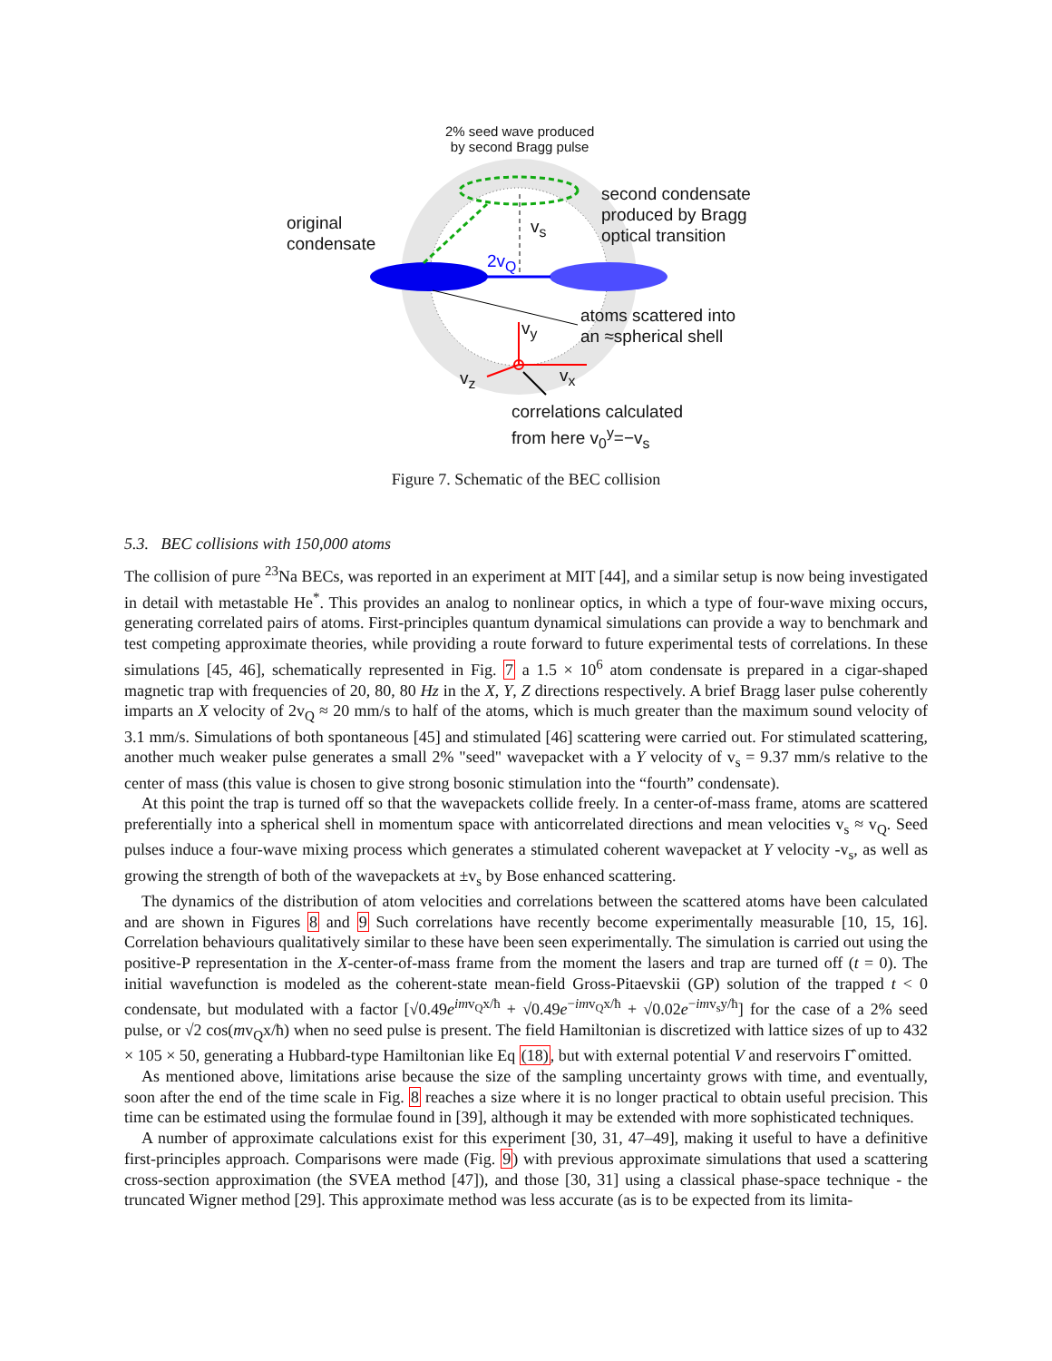2% seed wave produced
by second Bragg pulse
second condensate
produced by Bragg
optical transition
original
condensate
v<sub>s</sub>
2v<sub>Q</sub>
atoms scattered into
an ≈spherical shell
v<sub>y</sub>
v<sub>z</sub> v<sub>x</sub>
correlations calculated
from here v<sub>0</sub><sup>y</sup>=−v<sub>s</sub>
Figure 7. Schematic of the BEC collision
5.3. BEC collisions with 150,000 atoms
The collision of pure <sup>23</sup>Na BECs, was reported in an experiment at MIT [44], and a similar setup is now being investigated in detail with metastable He<sup>*</sup>. This provides an analog to nonlinear optics, in which a type of four-wave mixing occurs, generating correlated pairs of atoms. First-principles quantum dynamical simulations can provide a way to benchmark and test competing approximate theories, while providing a route forward to future experimental tests of correlations. In these simulations [45, 46], schematically represented in Fig. 7 a 1.5 × 10<sup>6</sup> atom condensate is prepared in a cigar-shaped magnetic trap with frequencies of 20, 80, 80 Hz in the X, Y, Z directions respectively. A brief Bragg laser pulse coherently imparts an X velocity of 2v<sub>Q</sub> ≈ 20 mm/s to half of the atoms, which is much greater than the maximum sound velocity of 3.1 mm/s. Simulations of both spontaneous [45] and stimulated [46] scattering were carried out. For stimulated scattering, another much weaker pulse generates a small 2% "seed" wavepacket with a Y velocity of v<sub>s</sub> = 9.37 mm/s relative to the center of mass (this value is chosen to give strong bosonic stimulation into the “fourth” condensate).
At this point the trap is turned off so that the wavepackets collide freely. In a center-of-mass frame, atoms are scattered preferentially into a spherical shell in momentum space with anticorrelated directions and mean velocities v<sub>s</sub> ≈ v<sub>Q</sub>. Seed pulses induce a four-wave mixing process which generates a stimulated coherent wavepacket at Y velocity -v<sub>s</sub>, as well as growing the strength of both of the wavepackets at ±v<sub>s</sub> by Bose enhanced scattering.
The dynamics of the distribution of atom velocities and correlations between the scattered atoms have been calculated and are shown in Figures 8 and 9 Such correlations have recently become experimentally measurable [10, 15, 16]. Correlation behaviours qualitatively similar to these have been seen experimentally. The simulation is carried out using the positive-P representation in the X-center-of-mass frame from the moment the lasers and trap are turned off (t = 0). The initial wavefunction is modeled as the coherent-state mean-field Gross-Pitaevskii (GP) solution of the trapped t < 0 condensate, but modulated with a factor [√0.49e<sup>imv<sub>Q</sub>x/ħ</sup> + √0.49e<sup>−imv<sub>Q</sub>x/ħ</sup> + √0.02e<sup>−imv<sub>s</sub>y/ħ</sup>] for the case of a 2% seed pulse, or √2 cos(mv<sub>Q</sub>x/ħ) when no seed pulse is present. The field Hamiltonian is discretized with lattice sizes of up to 432 × 105 × 50, generating a Hubbard-type Hamiltonian like Eq (18), but with external potential V and reservoirs Γ̂ omitted.
As mentioned above, limitations arise because the size of the sampling uncertainty grows with time, and eventually, soon after the end of the time scale in Fig. 8 reaches a size where it is no longer practical to obtain useful precision. This time can be estimated using the formulae found in [39], although it may be extended with more sophisticated techniques.
A number of approximate calculations exist for this experiment [30, 31, 47–49], making it useful to have a definitive first-principles approach. Comparisons were made (Fig. 9) with previous approximate simulations that used a scattering cross-section approximation (the SVEA method [47]), and those [30, 31] using a classical phase-space technique - the truncated Wigner method [29]. This approximate method was less accurate (as is to be expected from its limita-